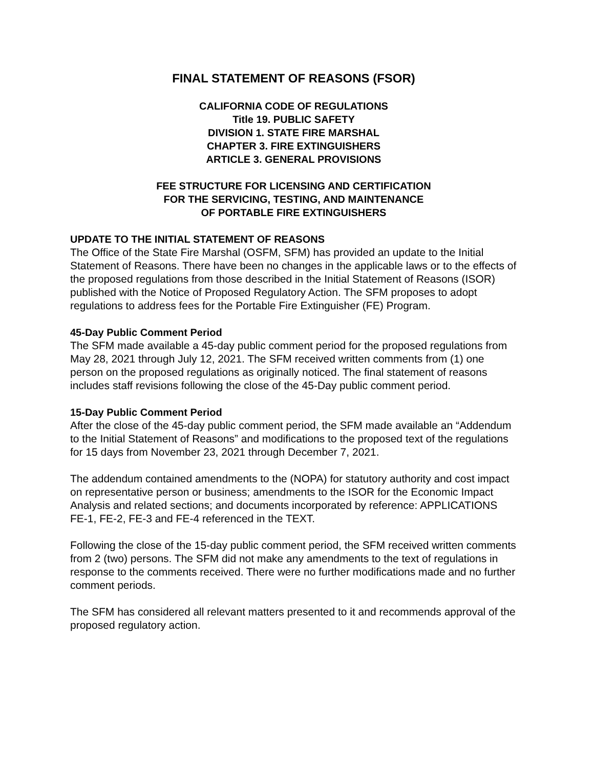FINAL STATEMENT OF REASONS (FSOR)
CALIFORNIA CODE OF REGULATIONS
Title 19. PUBLIC SAFETY
DIVISION 1. STATE FIRE MARSHAL
CHAPTER 3. FIRE EXTINGUISHERS
ARTICLE 3. GENERAL PROVISIONS
FEE STRUCTURE FOR LICENSING AND CERTIFICATION
FOR THE SERVICING, TESTING, AND MAINTENANCE
OF PORTABLE FIRE EXTINGUISHERS
UPDATE TO THE INITIAL STATEMENT OF REASONS
The Office of the State Fire Marshal (OSFM, SFM) has provided an update to the Initial Statement of Reasons. There have been no changes in the applicable laws or to the effects of the proposed regulations from those described in the Initial Statement of Reasons (ISOR) published with the Notice of Proposed Regulatory Action. The SFM proposes to adopt regulations to address fees for the Portable Fire Extinguisher (FE) Program.
45-Day Public Comment Period
The SFM made available a 45-day public comment period for the proposed regulations from May 28, 2021 through July 12, 2021. The SFM received written comments from (1) one person on the proposed regulations as originally noticed. The final statement of reasons includes staff revisions following the close of the 45-Day public comment period.
15-Day Public Comment Period
After the close of the 45-day public comment period, the SFM made available an “Addendum to the Initial Statement of Reasons” and modifications to the proposed text of the regulations for 15 days from November 23, 2021 through December 7, 2021.
The addendum contained amendments to the (NOPA) for statutory authority and cost impact on representative person or business; amendments to the ISOR for the Economic Impact Analysis and related sections; and documents incorporated by reference: APPLICATIONS FE-1, FE-2, FE-3 and FE-4 referenced in the TEXT.
Following the close of the 15-day public comment period, the SFM received written comments from 2 (two) persons. The SFM did not make any amendments to the text of regulations in response to the comments received. There were no further modifications made and no further comment periods.
The SFM has considered all relevant matters presented to it and recommends approval of the proposed regulatory action.